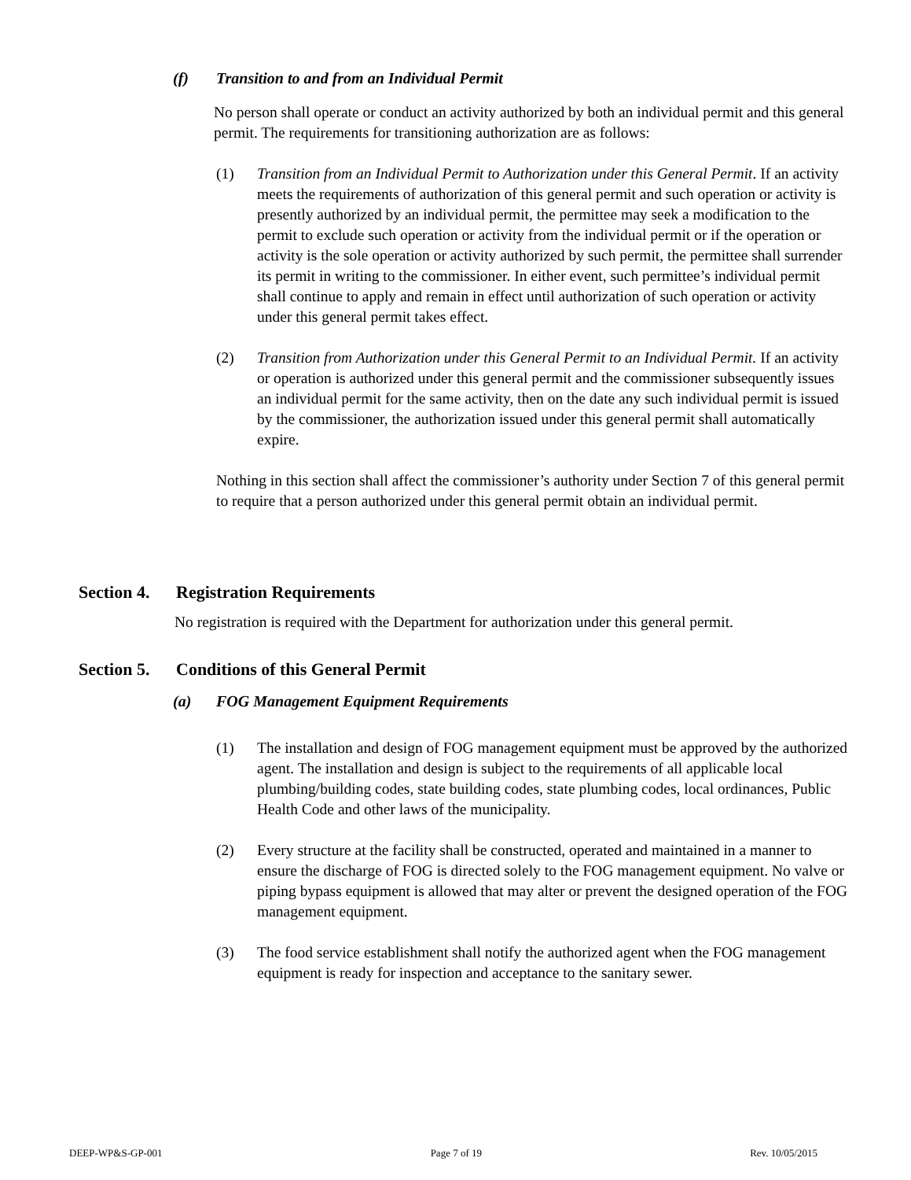(f) Transition to and from an Individual Permit
No person shall operate or conduct an activity authorized by both an individual permit and this general permit. The requirements for transitioning authorization are as follows:
(1) Transition from an Individual Permit to Authorization under this General Permit. If an activity meets the requirements of authorization of this general permit and such operation or activity is presently authorized by an individual permit, the permittee may seek a modification to the permit to exclude such operation or activity from the individual permit or if the operation or activity is the sole operation or activity authorized by such permit, the permittee shall surrender its permit in writing to the commissioner. In either event, such permittee’s individual permit shall continue to apply and remain in effect until authorization of such operation or activity under this general permit takes effect.
(2) Transition from Authorization under this General Permit to an Individual Permit. If an activity or operation is authorized under this general permit and the commissioner subsequently issues an individual permit for the same activity, then on the date any such individual permit is issued by the commissioner, the authorization issued under this general permit shall automatically expire.
Nothing in this section shall affect the commissioner’s authority under Section 7 of this general permit to require that a person authorized under this general permit obtain an individual permit.
Section 4. Registration Requirements
No registration is required with the Department for authorization under this general permit.
Section 5. Conditions of this General Permit
(a) FOG Management Equipment Requirements
(1) The installation and design of FOG management equipment must be approved by the authorized agent. The installation and design is subject to the requirements of all applicable local plumbing/building codes, state building codes, state plumbing codes, local ordinances, Public Health Code and other laws of the municipality.
(2) Every structure at the facility shall be constructed, operated and maintained in a manner to ensure the discharge of FOG is directed solely to the FOG management equipment. No valve or piping bypass equipment is allowed that may alter or prevent the designed operation of the FOG management equipment.
(3) The food service establishment shall notify the authorized agent when the FOG management equipment is ready for inspection and acceptance to the sanitary sewer.
DEEP-WP&S-GP-001 Page 7 of 19 Rev. 10/05/2015